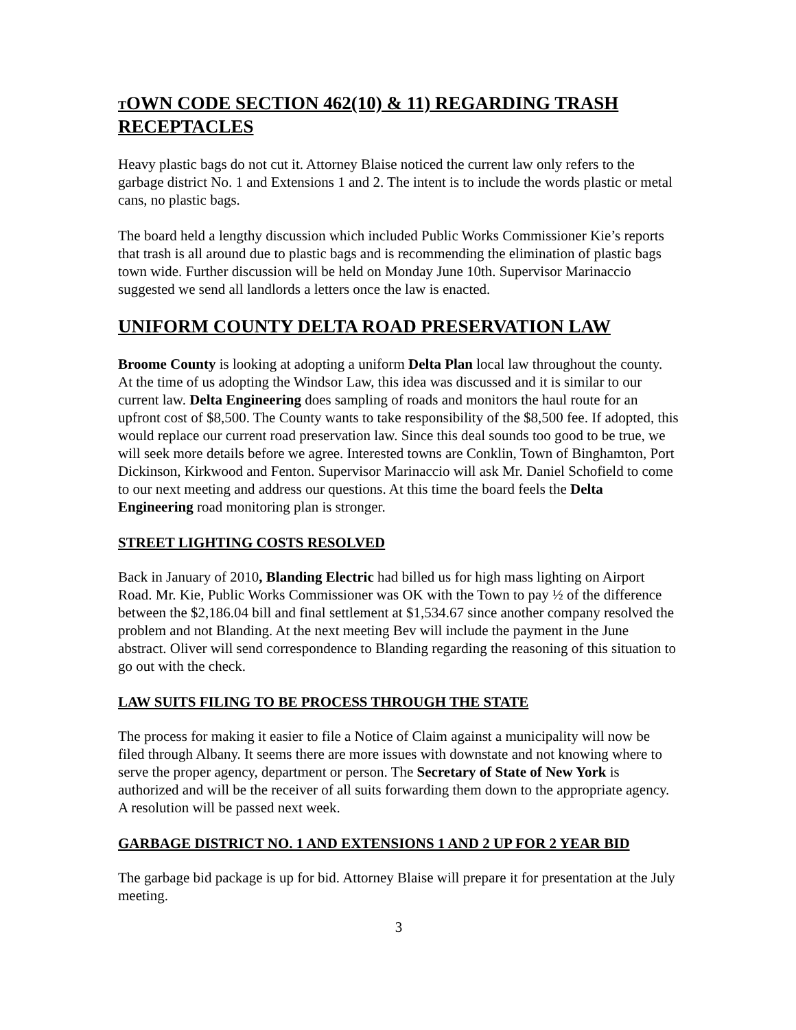TOWN CODE SECTION 462(10) & 11) REGARDING TRASH RECEPTACLES
Heavy plastic bags do not cut it. Attorney Blaise noticed the current law only refers to the garbage district No. 1 and Extensions 1 and 2. The intent is to include the words plastic or metal cans, no plastic bags.
The board held a lengthy discussion which included Public Works Commissioner Kie’s reports that trash is all around due to plastic bags and is recommending the elimination of plastic bags town wide. Further discussion will be held on Monday June 10th. Supervisor Marinaccio suggested we send all landlords a letters once the law is enacted.
UNIFORM COUNTY DELTA ROAD PRESERVATION LAW
Broome County is looking at adopting a uniform Delta Plan local law throughout the county. At the time of us adopting the Windsor Law, this idea was discussed and it is similar to our current law. Delta Engineering does sampling of roads and monitors the haul route for an upfront cost of $8,500. The County wants to take responsibility of the $8,500 fee. If adopted, this would replace our current road preservation law. Since this deal sounds too good to be true, we will seek more details before we agree. Interested towns are Conklin, Town of Binghamton, Port Dickinson, Kirkwood and Fenton. Supervisor Marinaccio will ask Mr. Daniel Schofield to come to our next meeting and address our questions. At this time the board feels the Delta Engineering road monitoring plan is stronger.
STREET LIGHTING COSTS RESOLVED
Back in January of 2010, Blanding Electric had billed us for high mass lighting on Airport Road. Mr. Kie, Public Works Commissioner was OK with the Town to pay ½ of the difference between the $2,186.04 bill and final settlement at $1,534.67 since another company resolved the problem and not Blanding. At the next meeting Bev will include the payment in the June abstract. Oliver will send correspondence to Blanding regarding the reasoning of this situation to go out with the check.
LAW SUITS FILING TO BE PROCESS THROUGH THE STATE
The process for making it easier to file a Notice of Claim against a municipality will now be filed through Albany. It seems there are more issues with downstate and not knowing where to serve the proper agency, department or person. The Secretary of State of New York is authorized and will be the receiver of all suits forwarding them down to the appropriate agency. A resolution will be passed next week.
GARBAGE DISTRICT NO. 1 AND EXTENSIONS 1 AND 2 UP FOR 2 YEAR BID
The garbage bid package is up for bid. Attorney Blaise will prepare it for presentation at the July meeting.
3